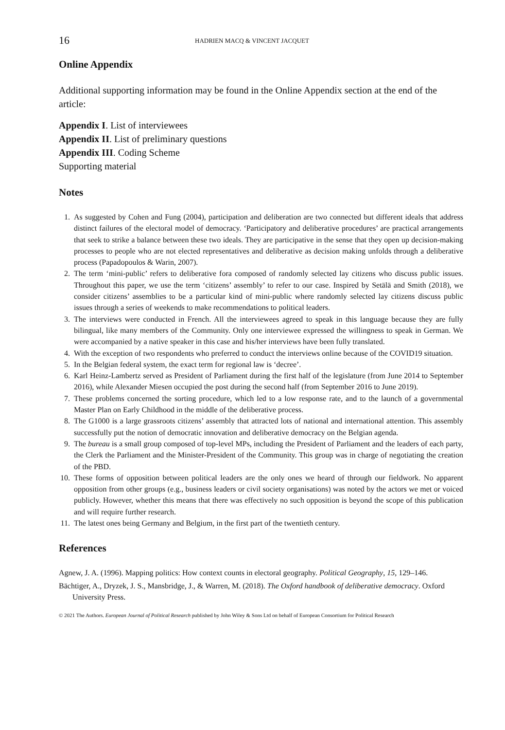16 HADRIEN MACQ & VINCENT JACQUET
Online Appendix
Additional supporting information may be found in the Online Appendix section at the end of the article:
Appendix I. List of interviewees
Appendix II. List of preliminary questions
Appendix III. Coding Scheme
Supporting material
Notes
1. As suggested by Cohen and Fung (2004), participation and deliberation are two connected but different ideals that address distinct failures of the electoral model of democracy. ‘Participatory and deliberative procedures’ are practical arrangements that seek to strike a balance between these two ideals. They are participative in the sense that they open up decision-making processes to people who are not elected representatives and deliberative as decision making unfolds through a deliberative process (Papadopoulos & Warin, 2007).
2. The term ‘mini-public’ refers to deliberative fora composed of randomly selected lay citizens who discuss public issues. Throughout this paper, we use the term ‘citizens’ assembly’ to refer to our case. Inspired by Setälä and Smith (2018), we consider citizens’ assemblies to be a particular kind of mini-public where randomly selected lay citizens discuss public issues through a series of weekends to make recommendations to political leaders.
3. The interviews were conducted in French. All the interviewees agreed to speak in this language because they are fully bilingual, like many members of the Community. Only one interviewee expressed the willingness to speak in German. We were accompanied by a native speaker in this case and his/her interviews have been fully translated.
4. With the exception of two respondents who preferred to conduct the interviews online because of the COVID19 situation.
5. In the Belgian federal system, the exact term for regional law is ‘decree’.
6. Karl Heinz-Lambertz served as President of Parliament during the first half of the legislature (from June 2014 to September 2016), while Alexander Miesen occupied the post during the second half (from September 2016 to June 2019).
7. These problems concerned the sorting procedure, which led to a low response rate, and to the launch of a governmental Master Plan on Early Childhood in the middle of the deliberative process.
8. The G1000 is a large grassroots citizens’ assembly that attracted lots of national and international attention. This assembly successfully put the notion of democratic innovation and deliberative democracy on the Belgian agenda.
9. The bureau is a small group composed of top-level MPs, including the President of Parliament and the leaders of each party, the Clerk the Parliament and the Minister-President of the Community. This group was in charge of negotiating the creation of the PBD.
10. These forms of opposition between political leaders are the only ones we heard of through our fieldwork. No apparent opposition from other groups (e.g., business leaders or civil society organisations) was noted by the actors we met or voiced publicly. However, whether this means that there was effectively no such opposition is beyond the scope of this publication and will require further research.
11. The latest ones being Germany and Belgium, in the first part of the twentieth century.
References
Agnew, J. A. (1996). Mapping politics: How context counts in electoral geography. Political Geography, 15, 129–146.
Bächtiger, A., Dryzek, J. S., Mansbridge, J., & Warren, M. (2018). The Oxford handbook of deliberative democracy. Oxford University Press.
© 2021 The Authors. European Journal of Political Research published by John Wiley & Sons Ltd on behalf of European Consortium for Political Research